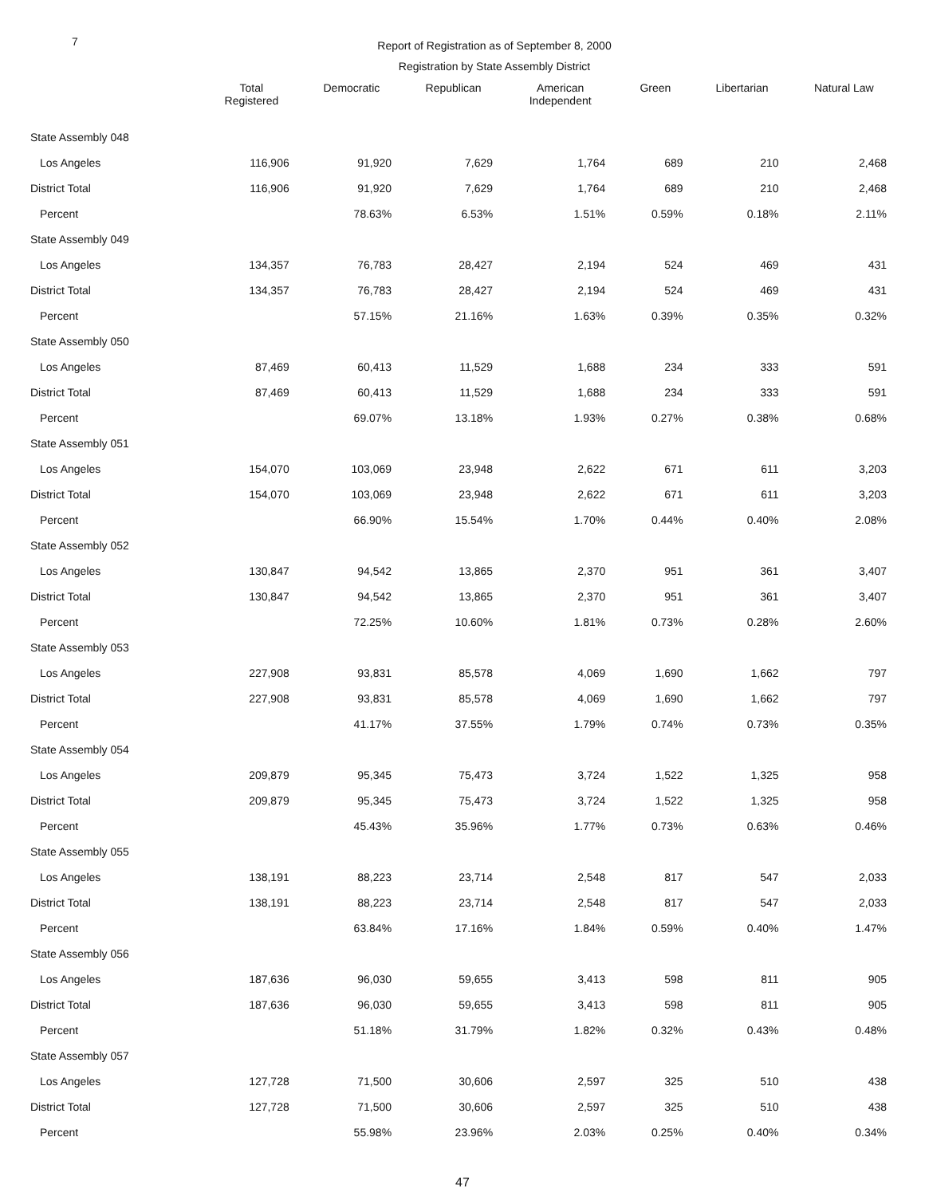7
Report of Registration as of September 8, 2000
Registration by State Assembly District
| | Total Registered | Democratic | Republican | American Independent | Green | Libertarian | Natural Law |
| --- | --- | --- | --- | --- | --- | --- | --- |
| State Assembly 048 | | | | | | | |
| Los Angeles | 116,906 | 91,920 | 7,629 | 1,764 | 689 | 210 | 2,468 |
| District Total | 116,906 | 91,920 | 7,629 | 1,764 | 689 | 210 | 2,468 |
| Percent | | 78.63% | 6.53% | 1.51% | 0.59% | 0.18% | 2.11% |
| State Assembly 049 | | | | | | | |
| Los Angeles | 134,357 | 76,783 | 28,427 | 2,194 | 524 | 469 | 431 |
| District Total | 134,357 | 76,783 | 28,427 | 2,194 | 524 | 469 | 431 |
| Percent | | 57.15% | 21.16% | 1.63% | 0.39% | 0.35% | 0.32% |
| State Assembly 050 | | | | | | | |
| Los Angeles | 87,469 | 60,413 | 11,529 | 1,688 | 234 | 333 | 591 |
| District Total | 87,469 | 60,413 | 11,529 | 1,688 | 234 | 333 | 591 |
| Percent | | 69.07% | 13.18% | 1.93% | 0.27% | 0.38% | 0.68% |
| State Assembly 051 | | | | | | | |
| Los Angeles | 154,070 | 103,069 | 23,948 | 2,622 | 671 | 611 | 3,203 |
| District Total | 154,070 | 103,069 | 23,948 | 2,622 | 671 | 611 | 3,203 |
| Percent | | 66.90% | 15.54% | 1.70% | 0.44% | 0.40% | 2.08% |
| State Assembly 052 | | | | | | | |
| Los Angeles | 130,847 | 94,542 | 13,865 | 2,370 | 951 | 361 | 3,407 |
| District Total | 130,847 | 94,542 | 13,865 | 2,370 | 951 | 361 | 3,407 |
| Percent | | 72.25% | 10.60% | 1.81% | 0.73% | 0.28% | 2.60% |
| State Assembly 053 | | | | | | | |
| Los Angeles | 227,908 | 93,831 | 85,578 | 4,069 | 1,690 | 1,662 | 797 |
| District Total | 227,908 | 93,831 | 85,578 | 4,069 | 1,690 | 1,662 | 797 |
| Percent | | 41.17% | 37.55% | 1.79% | 0.74% | 0.73% | 0.35% |
| State Assembly 054 | | | | | | | |
| Los Angeles | 209,879 | 95,345 | 75,473 | 3,724 | 1,522 | 1,325 | 958 |
| District Total | 209,879 | 95,345 | 75,473 | 3,724 | 1,522 | 1,325 | 958 |
| Percent | | 45.43% | 35.96% | 1.77% | 0.73% | 0.63% | 0.46% |
| State Assembly 055 | | | | | | | |
| Los Angeles | 138,191 | 88,223 | 23,714 | 2,548 | 817 | 547 | 2,033 |
| District Total | 138,191 | 88,223 | 23,714 | 2,548 | 817 | 547 | 2,033 |
| Percent | | 63.84% | 17.16% | 1.84% | 0.59% | 0.40% | 1.47% |
| State Assembly 056 | | | | | | | |
| Los Angeles | 187,636 | 96,030 | 59,655 | 3,413 | 598 | 811 | 905 |
| District Total | 187,636 | 96,030 | 59,655 | 3,413 | 598 | 811 | 905 |
| Percent | | 51.18% | 31.79% | 1.82% | 0.32% | 0.43% | 0.48% |
| State Assembly 057 | | | | | | | |
| Los Angeles | 127,728 | 71,500 | 30,606 | 2,597 | 325 | 510 | 438 |
| District Total | 127,728 | 71,500 | 30,606 | 2,597 | 325 | 510 | 438 |
| Percent | | 55.98% | 23.96% | 2.03% | 0.25% | 0.40% | 0.34% |
47